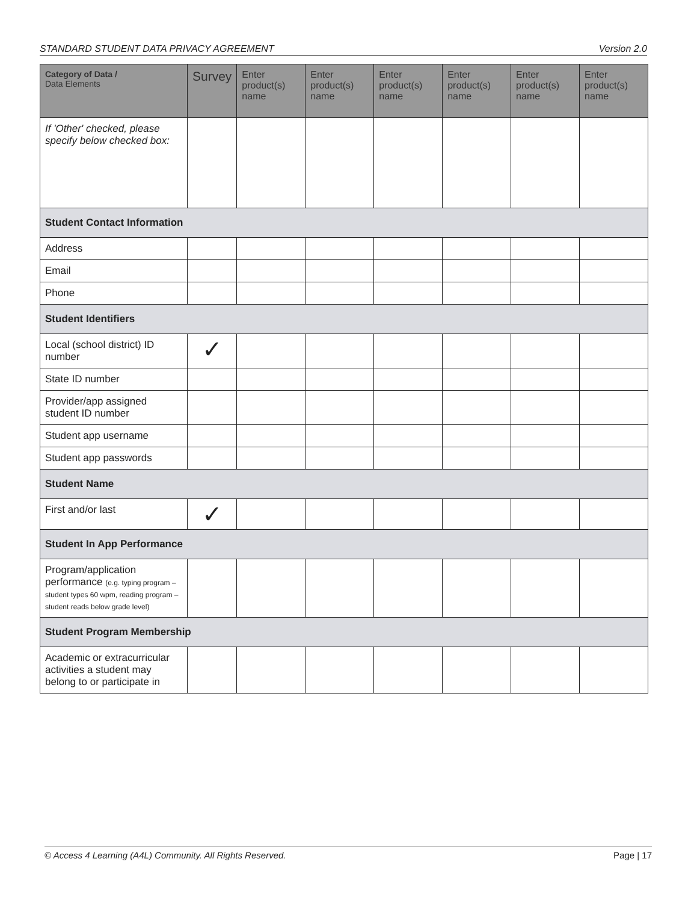STANDARD STUDENT DATA PRIVACY AGREEMENT Version 2.0
| Category of Data / Data Elements | Survey | Enter product(s) name | Enter product(s) name | Enter product(s) name | Enter product(s) name | Enter product(s) name | Enter product(s) name |
| --- | --- | --- | --- | --- | --- | --- | --- |
| If 'Other' checked, please specify below checked box: | | | | | | | |
| Student Contact Information | | | | | | | |
| Address | | | | | | | |
| Email | | | | | | | |
| Phone | | | | | | | |
| Student Identifiers | | | | | | | |
| Local (school district) ID number | ✓ | | | | | | |
| State ID number | | | | | | | |
| Provider/app assigned student ID number | | | | | | | |
| Student app username | | | | | | | |
| Student app passwords | | | | | | | |
| Student Name | | | | | | | |
| First and/or last | ✓ | | | | | | |
| Student In App Performance | | | | | | | |
| Program/application performance (e.g. typing program – student types 60 wpm, reading program – student reads below grade level) | | | | | | | |
| Student Program Membership | | | | | | | |
| Academic or extracurricular activities a student may belong to or participate in | | | | | | | |
© Access 4 Learning (A4L) Community. All Rights Reserved. Page | 17